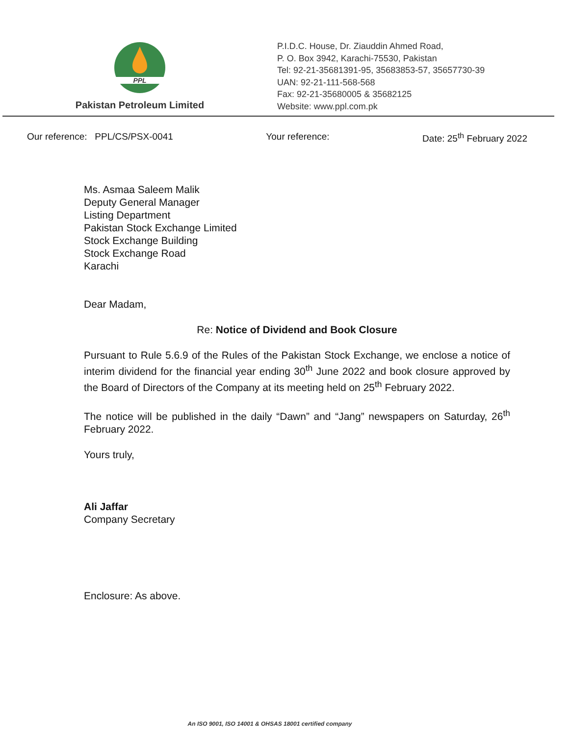PPL
Pakistan Petroleum Limited
P.I.D.C. House, Dr. Ziauddin Ahmed Road,
P. O. Box 3942, Karachi-75530, Pakistan
Tel: 92-21-35681391-95, 35683853-57, 35657730-39
UAN: 92-21-111-568-568
Fax: 92-21-35680005 & 35682125
Website: www.ppl.com.pk
Our reference: PPL/CS/PSX-0041 Your reference: Date: 25<sup>th</sup> February 2022
Ms. Asmaa Saleem Malik
Deputy General Manager
Listing Department
Pakistan Stock Exchange Limited
Stock Exchange Building
Stock Exchange Road
Karachi
Dear Madam,
Re: Notice of Dividend and Book Closure
Pursuant to Rule 5.6.9 of the Rules of the Pakistan Stock Exchange, we enclose a notice of interim dividend for the financial year ending 30<sup>th</sup> June 2022 and book closure approved by the Board of Directors of the Company at its meeting held on 25<sup>th</sup> February 2022.
The notice will be published in the daily “Dawn” and “Jang” newspapers on Saturday, 26<sup>th</sup> February 2022.
Yours truly,
Ali Jaffar
Company Secretary
Enclosure: As above.
An ISO 9001, ISO 14001 & OHSAS 18001 certified company